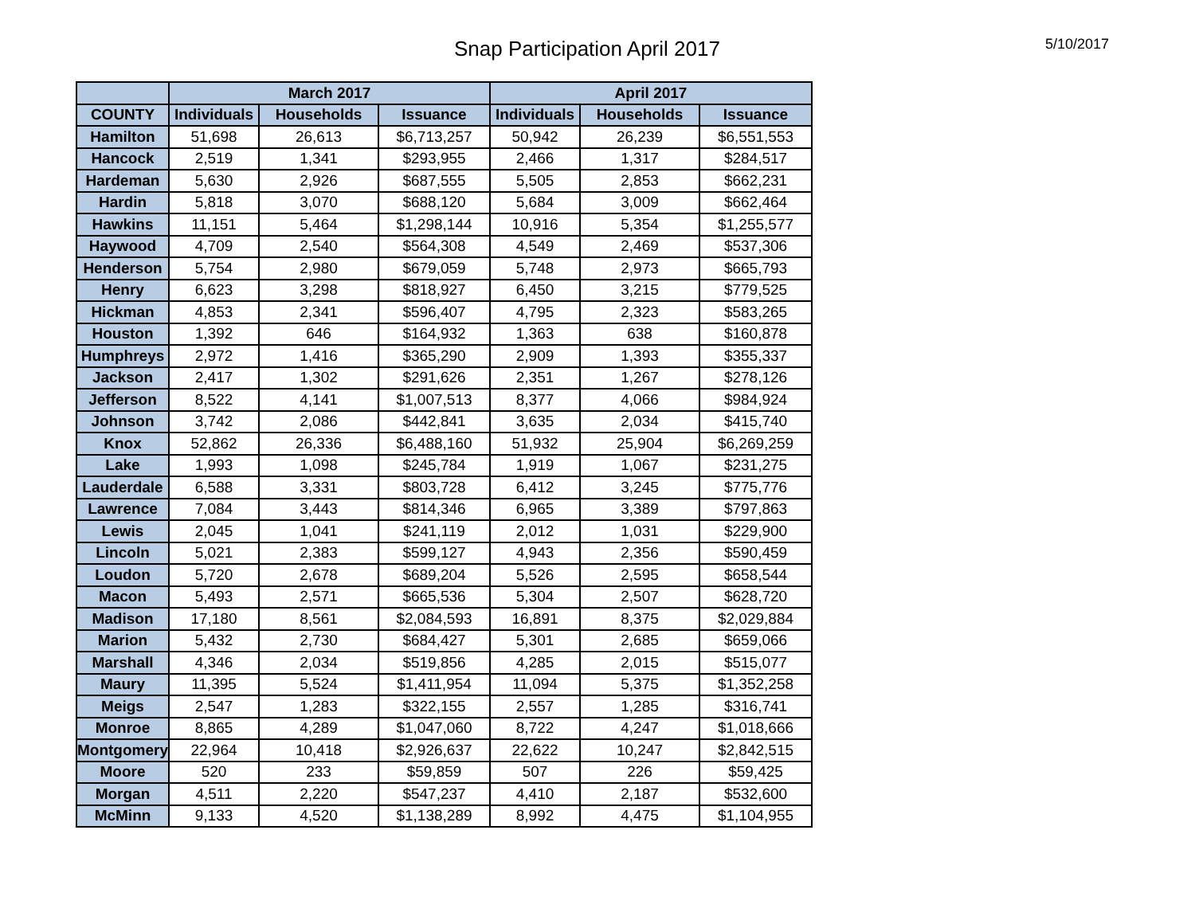Snap Participation April 2017 5/10/2017
| | March 2017 | | | April 2017 | | |
| --- | --- | --- | --- | --- | --- | --- |
| COUNTY | Individuals | Households | Issuance | Individuals | Households | Issuance |
| Hamilton | 51,698 | 26,613 | $6,713,257 | 50,942 | 26,239 | $6,551,553 |
| Hancock | 2,519 | 1,341 | $293,955 | 2,466 | 1,317 | $284,517 |
| Hardeman | 5,630 | 2,926 | $687,555 | 5,505 | 2,853 | $662,231 |
| Hardin | 5,818 | 3,070 | $688,120 | 5,684 | 3,009 | $662,464 |
| Hawkins | 11,151 | 5,464 | $1,298,144 | 10,916 | 5,354 | $1,255,577 |
| Haywood | 4,709 | 2,540 | $564,308 | 4,549 | 2,469 | $537,306 |
| Henderson | 5,754 | 2,980 | $679,059 | 5,748 | 2,973 | $665,793 |
| Henry | 6,623 | 3,298 | $818,927 | 6,450 | 3,215 | $779,525 |
| Hickman | 4,853 | 2,341 | $596,407 | 4,795 | 2,323 | $583,265 |
| Houston | 1,392 | 646 | $164,932 | 1,363 | 638 | $160,878 |
| Humphreys | 2,972 | 1,416 | $365,290 | 2,909 | 1,393 | $355,337 |
| Jackson | 2,417 | 1,302 | $291,626 | 2,351 | 1,267 | $278,126 |
| Jefferson | 8,522 | 4,141 | $1,007,513 | 8,377 | 4,066 | $984,924 |
| Johnson | 3,742 | 2,086 | $442,841 | 3,635 | 2,034 | $415,740 |
| Knox | 52,862 | 26,336 | $6,488,160 | 51,932 | 25,904 | $6,269,259 |
| Lake | 1,993 | 1,098 | $245,784 | 1,919 | 1,067 | $231,275 |
| Lauderdale | 6,588 | 3,331 | $803,728 | 6,412 | 3,245 | $775,776 |
| Lawrence | 7,084 | 3,443 | $814,346 | 6,965 | 3,389 | $797,863 |
| Lewis | 2,045 | 1,041 | $241,119 | 2,012 | 1,031 | $229,900 |
| Lincoln | 5,021 | 2,383 | $599,127 | 4,943 | 2,356 | $590,459 |
| Loudon | 5,720 | 2,678 | $689,204 | 5,526 | 2,595 | $658,544 |
| Macon | 5,493 | 2,571 | $665,536 | 5,304 | 2,507 | $628,720 |
| Madison | 17,180 | 8,561 | $2,084,593 | 16,891 | 8,375 | $2,029,884 |
| Marion | 5,432 | 2,730 | $684,427 | 5,301 | 2,685 | $659,066 |
| Marshall | 4,346 | 2,034 | $519,856 | 4,285 | 2,015 | $515,077 |
| Maury | 11,395 | 5,524 | $1,411,954 | 11,094 | 5,375 | $1,352,258 |
| Meigs | 2,547 | 1,283 | $322,155 | 2,557 | 1,285 | $316,741 |
| Monroe | 8,865 | 4,289 | $1,047,060 | 8,722 | 4,247 | $1,018,666 |
| Montgomery | 22,964 | 10,418 | $2,926,637 | 22,622 | 10,247 | $2,842,515 |
| Moore | 520 | 233 | $59,859 | 507 | 226 | $59,425 |
| Morgan | 4,511 | 2,220 | $547,237 | 4,410 | 2,187 | $532,600 |
| McMinn | 9,133 | 4,520 | $1,138,289 | 8,992 | 4,475 | $1,104,955 |